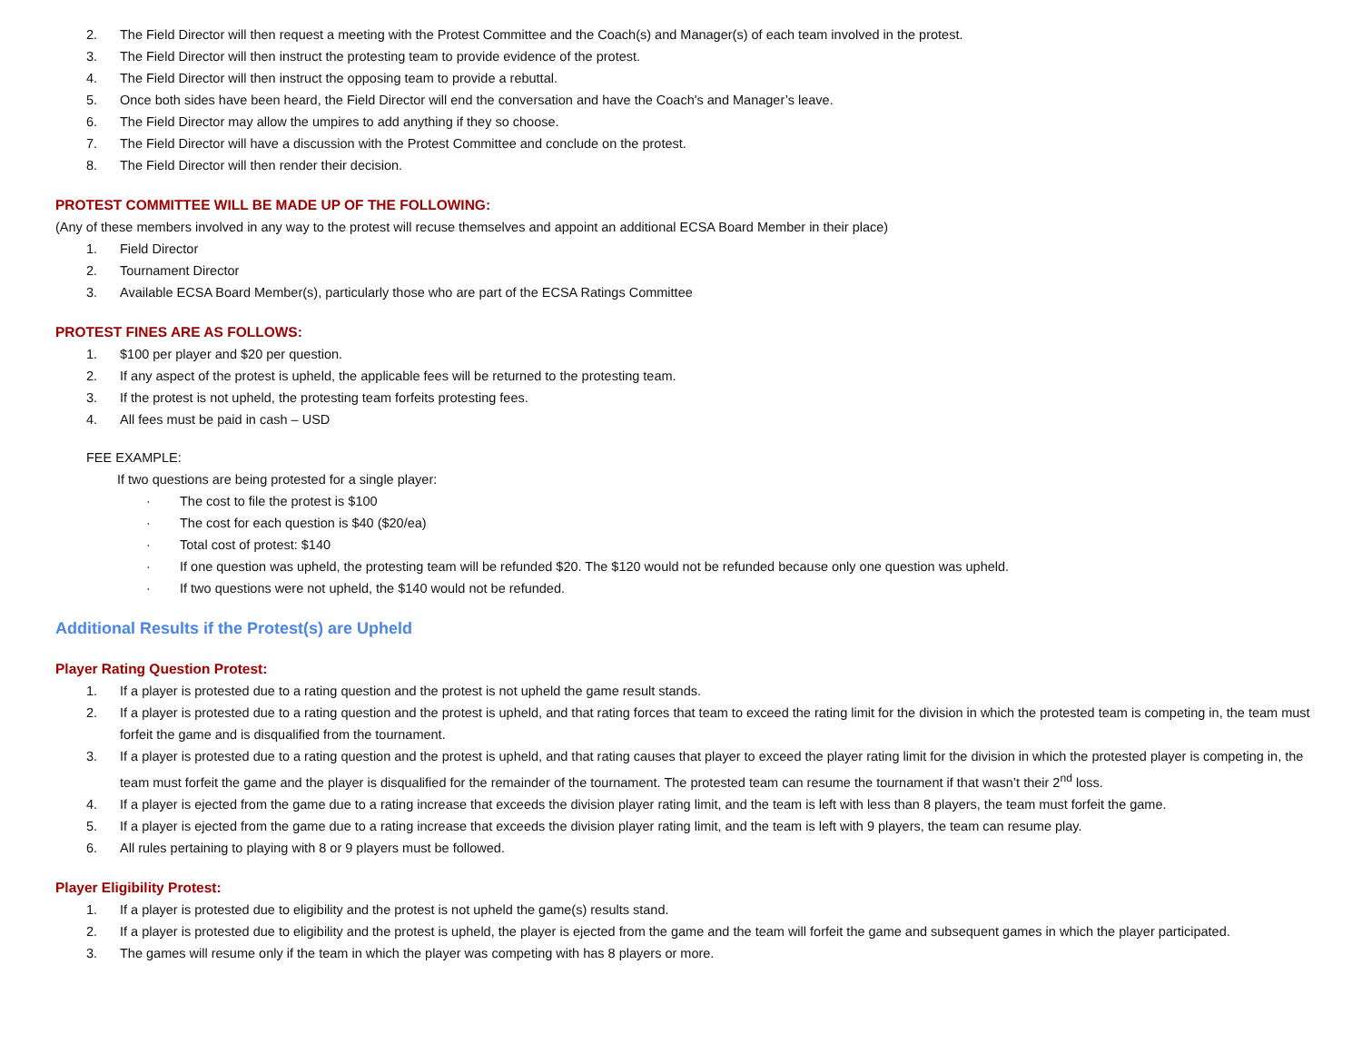2. The Field Director will then request a meeting with the Protest Committee and the Coach(s) and Manager(s) of each team involved in the protest.
3. The Field Director will then instruct the protesting team to provide evidence of the protest.
4. The Field Director will then instruct the opposing team to provide a rebuttal.
5. Once both sides have been heard, the Field Director will end the conversation and have the Coach's and Manager’s leave.
6. The Field Director may allow the umpires to add anything if they so choose.
7. The Field Director will have a discussion with the Protest Committee and conclude on the protest.
8. The Field Director will then render their decision.
PROTEST COMMITTEE WILL BE MADE UP OF THE FOLLOWING:
(Any of these members involved in any way to the protest will recuse themselves and appoint an additional ECSA Board Member in their place)
1. Field Director
2. Tournament Director
3. Available ECSA Board Member(s), particularly those who are part of the ECSA Ratings Committee
PROTEST FINES ARE AS FOLLOWS:
1. $100 per player and $20 per question.
2. If any aspect of the protest is upheld, the applicable fees will be returned to the protesting team.
3. If the protest is not upheld, the protesting team forfeits protesting fees.
4. All fees must be paid in cash – USD
FEE EXAMPLE:
If two questions are being protested for a single player:
· The cost to file the protest is $100
· The cost for each question is $40 ($20/ea)
· Total cost of protest: $140
· If one question was upheld, the protesting team will be refunded $20. The $120 would not be refunded because only one question was upheld.
· If two questions were not upheld, the $140 would not be refunded.
Additional Results if the Protest(s) are Upheld
Player Rating Question Protest:
1. If a player is protested due to a rating question and the protest is not upheld the game result stands.
2. If a player is protested due to a rating question and the protest is upheld, and that rating forces that team to exceed the rating limit for the division in which the protested team is competing in, the team must forfeit the game and is disqualified from the tournament.
3. If a player is protested due to a rating question and the protest is upheld, and that rating causes that player to exceed the player rating limit for the division in which the protested player is competing in, the team must forfeit the game and the player is disqualified for the remainder of the tournament. The protested team can resume the tournament if that wasn’t their 2<sup>nd</sup> loss.
4. If a player is ejected from the game due to a rating increase that exceeds the division player rating limit, and the team is left with less than 8 players, the team must forfeit the game.
5. If a player is ejected from the game due to a rating increase that exceeds the division player rating limit, and the team is left with 9 players, the team can resume play.
6. All rules pertaining to playing with 8 or 9 players must be followed.
Player Eligibility Protest:
1. If a player is protested due to eligibility and the protest is not upheld the game(s) results stand.
2. If a player is protested due to eligibility and the protest is upheld, the player is ejected from the game and the team will forfeit the game and subsequent games in which the player participated.
3. The games will resume only if the team in which the player was competing with has 8 players or more.